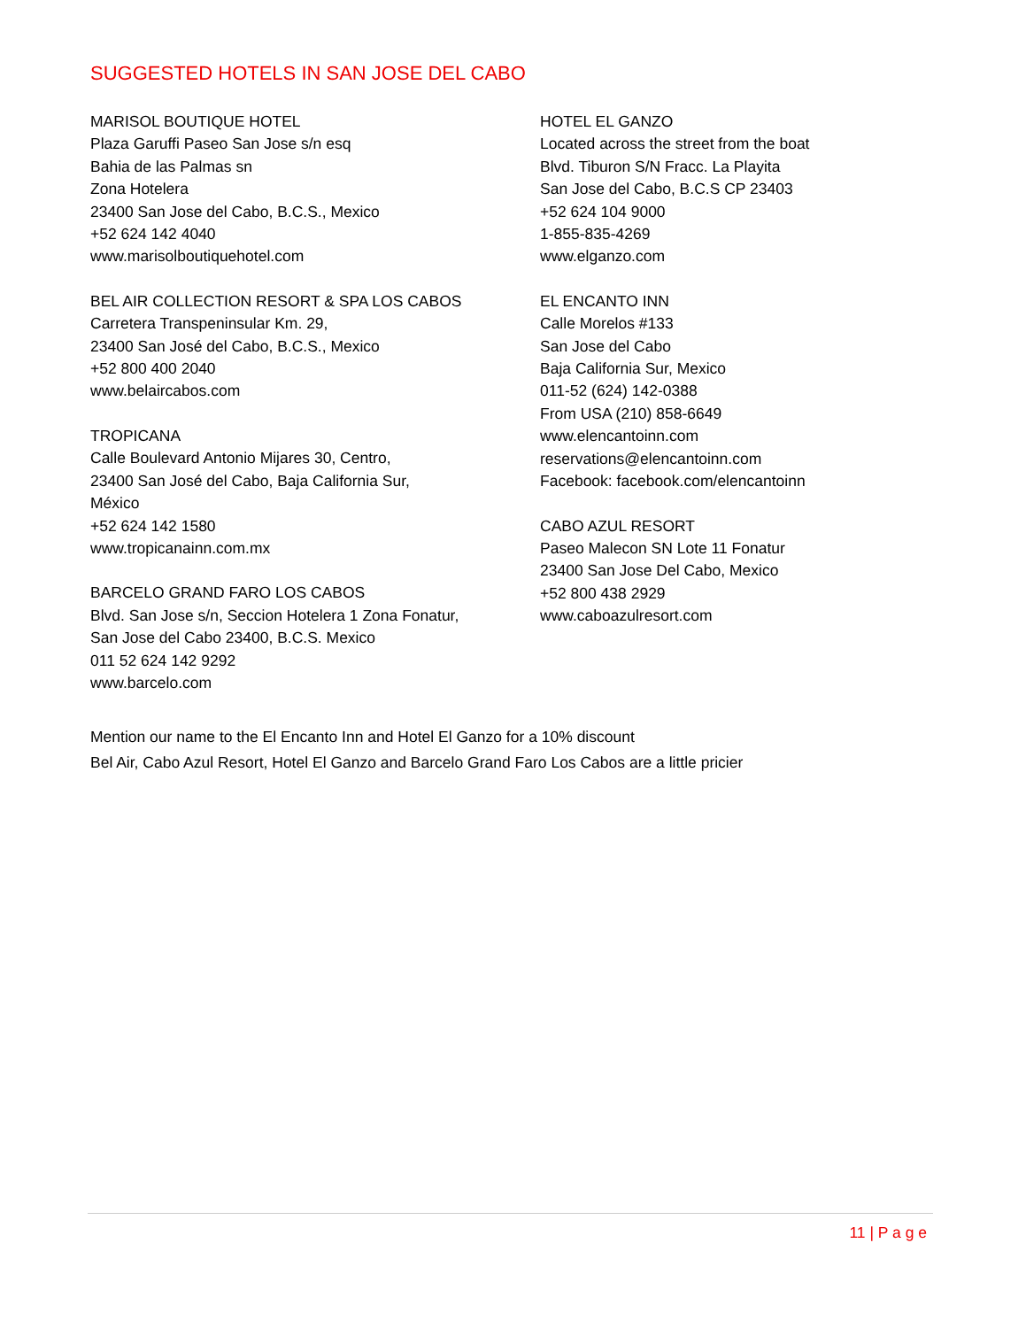SUGGESTED HOTELS IN SAN JOSE DEL CABO
MARISOL BOUTIQUE HOTEL
Plaza Garuffi Paseo San Jose s/n esq
Bahia de las Palmas sn
Zona Hotelera
23400 San Jose del Cabo, B.C.S., Mexico
+52 624 142 4040
www.marisolboutiquehotel.com
BEL AIR COLLECTION RESORT & SPA LOS CABOS
Carretera Transpeninsular Km. 29,
23400 San José del Cabo, B.C.S., Mexico
+52 800 400 2040
www.belaircabos.com
TROPICANA
Calle Boulevard Antonio Mijares 30, Centro,
23400 San José del Cabo, Baja California Sur,
México
+52 624 142 1580
www.tropicanainn.com.mx
BARCELO GRAND FARO LOS CABOS
Blvd. San Jose s/n, Seccion Hotelera 1 Zona Fonatur,
San Jose del Cabo 23400, B.C.S. Mexico
011 52 624 142 9292
www.barcelo.com
HOTEL EL GANZO
Located across the street from the boat
Blvd. Tiburon S/N Fracc. La Playita
San Jose del Cabo, B.C.S CP 23403
+52 624 104 9000
1-855-835-4269
www.elganzo.com
EL ENCANTO INN
Calle Morelos #133
San Jose del Cabo
Baja California Sur, Mexico
011-52 (624) 142-0388
From USA (210) 858-6649
www.elencantoinn.com
reservations@elencantoinn.com
Facebook: facebook.com/elencantoinn
CABO AZUL RESORT
Paseo Malecon SN Lote 11 Fonatur
23400 San Jose Del Cabo, Mexico
+52 800 438 2929
www.caboazulresort.com
Mention our name to the El Encanto Inn and Hotel El Ganzo for a 10% discount
Bel Air, Cabo Azul Resort, Hotel El Ganzo and Barcelo Grand Faro Los Cabos are a little pricier
11 | P a g e